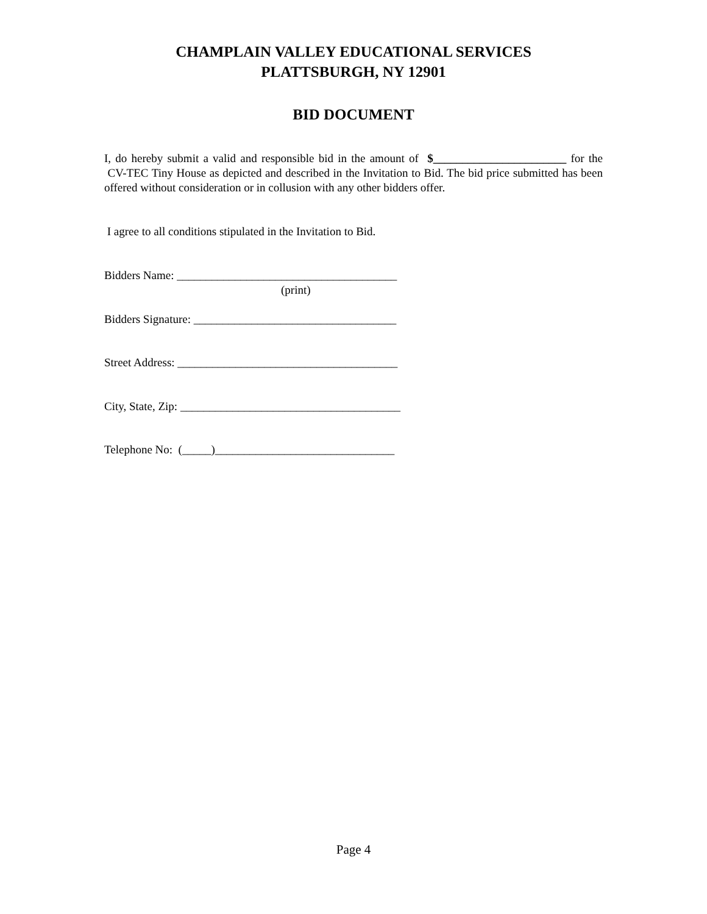CHAMPLAIN VALLEY EDUCATIONAL SERVICES
PLATTSBURGH, NY 12901
BID DOCUMENT
I, do hereby submit a valid and responsible bid in the amount of $_______________________ for the CV-TEC Tiny House as depicted and described in the Invitation to Bid. The bid price submitted has been offered without consideration or in collusion with any other bidders offer.
I agree to all conditions stipulated in the Invitation to Bid.
Bidders Name: ______________________________________
(print)
Bidders Signature: ___________________________________
Street Address: ______________________________________
City, State, Zip: ______________________________________
Telephone No: (_____)_______________________________
Page 4